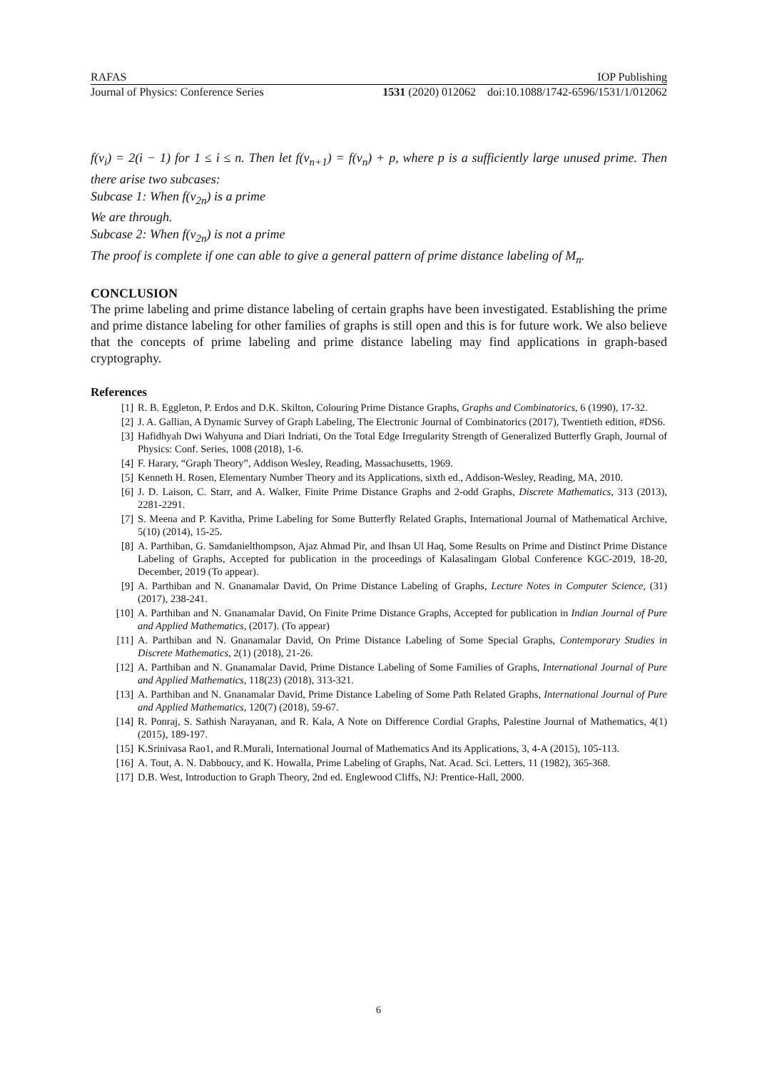RAFAS IOP Publishing
Journal of Physics: Conference Series 1531 (2020) 012062 doi:10.1088/1742-6596/1531/1/012062
f(v<sub>i</sub>) = 2(i − 1) for 1 ≤ i ≤ n. Then let f(v<sub>n+1</sub>) = f(v<sub>n</sub>) + p, where p is a sufficiently large unused prime. Then there arise two subcases:
Subcase 1: When f(v<sub>2n</sub>) is a prime
We are through.
Subcase 2: When f(v<sub>2n</sub>) is not a prime
The proof is complete if one can able to give a general pattern of prime distance labeling of M<sub>n</sub>.
CONCLUSION
The prime labeling and prime distance labeling of certain graphs have been investigated. Establishing the prime and prime distance labeling for other families of graphs is still open and this is for future work. We also believe that the concepts of prime labeling and prime distance labeling may find applications in graph-based cryptography.
References
[1] R. B. Eggleton, P. Erdos and D.K. Skilton, Colouring Prime Distance Graphs, Graphs and Combinatorics, 6 (1990), 17-32.
[2] J. A. Gallian, A Dynamic Survey of Graph Labeling, The Electronic Journal of Combinatorics (2017), Twentieth edition, #DS6.
[3] Hafidhyah Dwi Wahyuna and Diari Indriati, On the Total Edge Irregularity Strength of Generalized Butterfly Graph, Journal of Physics: Conf. Series, 1008 (2018), 1-6.
[4] F. Harary, “Graph Theory”, Addison Wesley, Reading, Massachusetts, 1969.
[5] Kenneth H. Rosen, Elementary Number Theory and its Applications, sixth ed., Addison-Wesley, Reading, MA, 2010.
[6] J. D. Laison, C. Starr, and A. Walker, Finite Prime Distance Graphs and 2-odd Graphs, Discrete Mathematics, 313 (2013), 2281-2291.
[7] S. Meena and P. Kavitha, Prime Labeling for Some Butterfly Related Graphs, International Journal of Mathematical Archive, 5(10) (2014), 15-25.
[8] A. Parthiban, G. Samdanielthompson, Ajaz Ahmad Pir, and Ihsan Ul Haq, Some Results on Prime and Distinct Prime Distance Labeling of Graphs, Accepted for publication in the proceedings of Kalasalingam Global Conference KGC-2019, 18-20, December, 2019 (To appear).
[9] A. Parthiban and N. Gnanamalar David, On Prime Distance Labeling of Graphs, Lecture Notes in Computer Science, (31) (2017), 238-241.
[10] A. Parthiban and N. Gnanamalar David, On Finite Prime Distance Graphs, Accepted for publication in Indian Journal of Pure and Applied Mathematics, (2017). (To appear)
[11] A. Parthiban and N. Gnanamalar David, On Prime Distance Labeling of Some Special Graphs, Contemporary Studies in Discrete Mathematics, 2(1) (2018), 21-26.
[12] A. Parthiban and N. Gnanamalar David, Prime Distance Labeling of Some Families of Graphs, International Journal of Pure and Applied Mathematics, 118(23) (2018), 313-321.
[13] A. Parthiban and N. Gnanamalar David, Prime Distance Labeling of Some Path Related Graphs, International Journal of Pure and Applied Mathematics, 120(7) (2018), 59-67.
[14] R. Ponraj, S. Sathish Narayanan, and R. Kala, A Note on Difference Cordial Graphs, Palestine Journal of Mathematics, 4(1) (2015), 189-197.
[15] K.Srinivasa Rao1, and R.Murali, International Journal of Mathematics And its Applications, 3, 4-A (2015), 105-113.
[16] A. Tout, A. N. Dabboucy, and K. Howalla, Prime Labeling of Graphs, Nat. Acad. Sci. Letters, 11 (1982), 365-368.
[17] D.B. West, Introduction to Graph Theory, 2nd ed. Englewood Cliffs, NJ: Prentice-Hall, 2000.
6